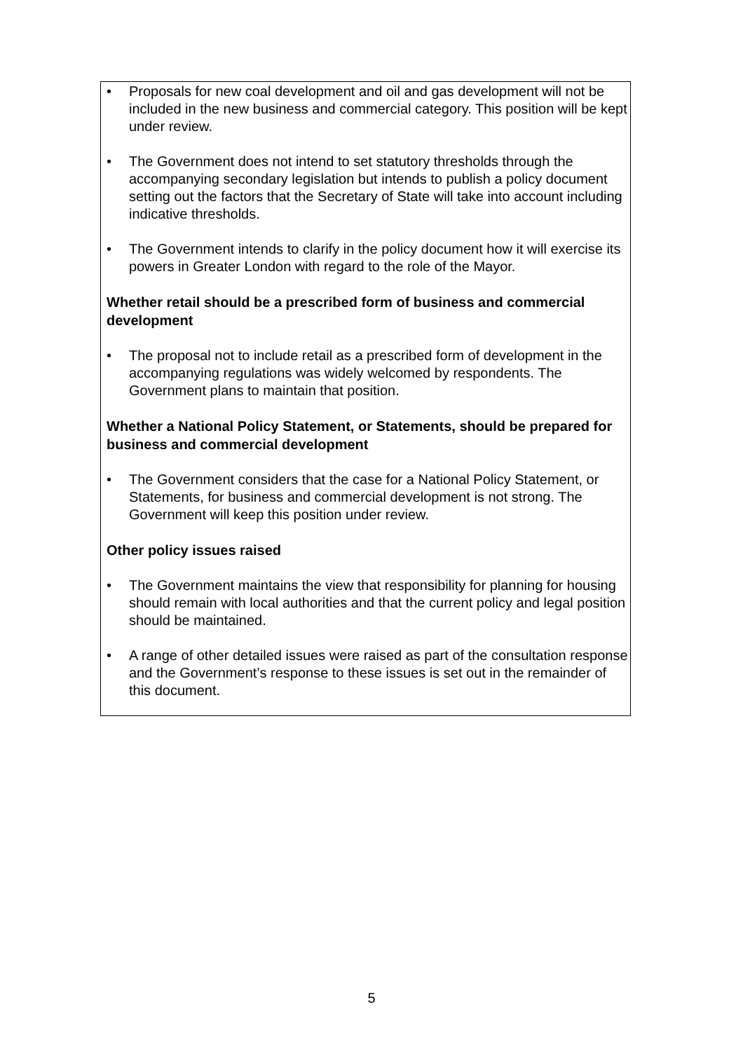• Proposals for new coal development and oil and gas development will not be included in the new business and commercial category. This position will be kept under review.
• The Government does not intend to set statutory thresholds through the accompanying secondary legislation but intends to publish a policy document setting out the factors that the Secretary of State will take into account including indicative thresholds.
• The Government intends to clarify in the policy document how it will exercise its powers in Greater London with regard to the role of the Mayor.
Whether retail should be a prescribed form of business and commercial development
• The proposal not to include retail as a prescribed form of development in the accompanying regulations was widely welcomed by respondents. The Government plans to maintain that position.
Whether a National Policy Statement, or Statements, should be prepared for business and commercial development
• The Government considers that the case for a National Policy Statement, or Statements, for business and commercial development is not strong. The Government will keep this position under review.
Other policy issues raised
• The Government maintains the view that responsibility for planning for housing should remain with local authorities and that the current policy and legal position should be maintained.
• A range of other detailed issues were raised as part of the consultation response and the Government’s response to these issues is set out in the remainder of this document.
5